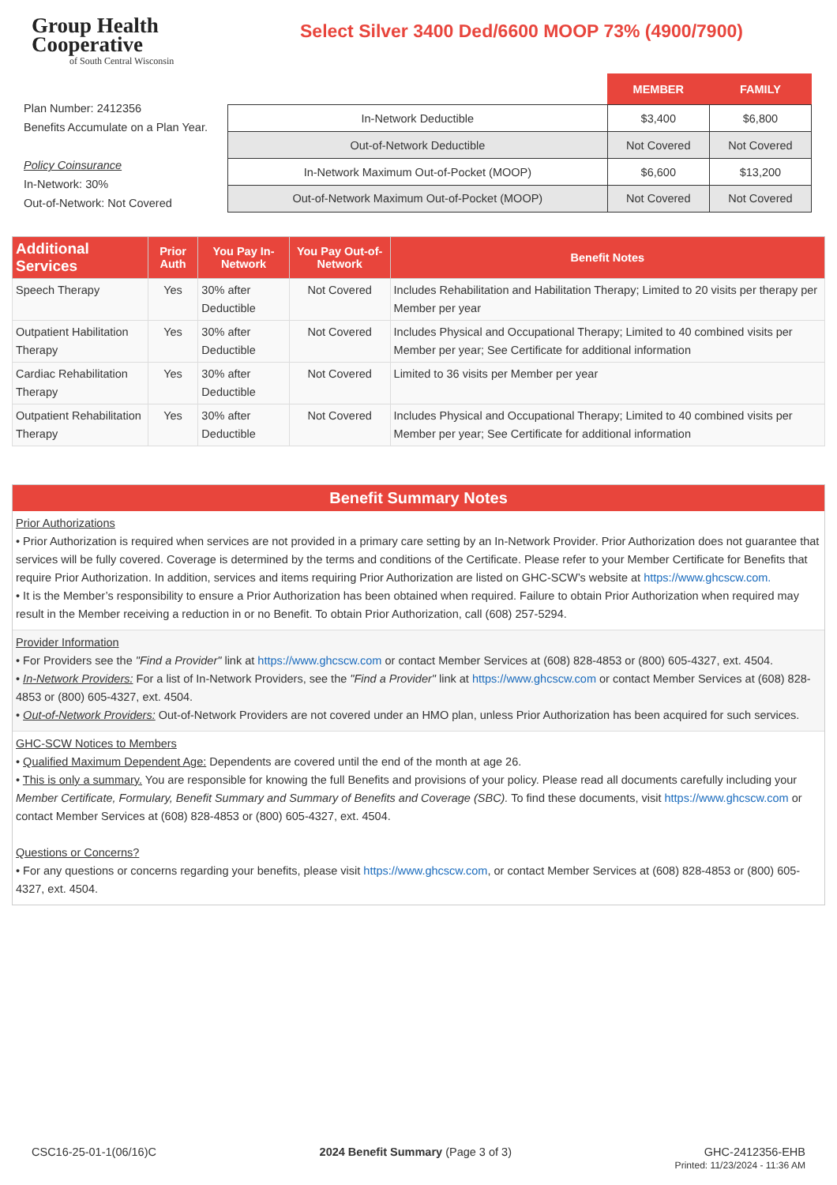Group Health
Cooperative
of South Central Wisconsin
Select Silver 3400 Ded/6600 MOOP 73% (4900/7900)
Plan Number: 2412356
Benefits Accumulate on a Plan Year.
Policy Coinsurance
In-Network: 30%
Out-of-Network: Not Covered
| | MEMBER | FAMILY |
| In-Network Deductible | $3,400 | $6,800 |
| Out-of-Network Deductible | Not Covered | Not Covered |
| In-Network Maximum Out-of-Pocket (MOOP) | $6,600 | $13,200 |
| Out-of-Network Maximum Out-of-Pocket (MOOP) | Not Covered | Not Covered |
| Additional Services | Prior Auth | You Pay In-Network | You Pay Out-of-Network | Benefit Notes |
| --- | --- | --- | --- | --- |
| Speech Therapy | Yes | 30% after Deductible | Not Covered | Includes Rehabilitation and Habilitation Therapy; Limited to 20 visits per therapy per Member per year |
| Outpatient Habilitation Therapy | Yes | 30% after Deductible | Not Covered | Includes Physical and Occupational Therapy; Limited to 40 combined visits per Member per year; See Certificate for additional information |
| Cardiac Rehabilitation Therapy | Yes | 30% after Deductible | Not Covered | Limited to 36 visits per Member per year |
| Outpatient Rehabilitation Therapy | Yes | 30% after Deductible | Not Covered | Includes Physical and Occupational Therapy; Limited to 40 combined visits per Member per year; See Certificate for additional information |
Benefit Summary Notes
Prior Authorizations
• Prior Authorization is required when services are not provided in a primary care setting by an In-Network Provider. Prior Authorization does not guarantee that services will be fully covered. Coverage is determined by the terms and conditions of the Certificate. Please refer to your Member Certificate for Benefits that require Prior Authorization. In addition, services and items requiring Prior Authorization are listed on GHC-SCW’s website at https://www.ghcscw.com.
• It is the Member’s responsibility to ensure a Prior Authorization has been obtained when required. Failure to obtain Prior Authorization when required may result in the Member receiving a reduction in or no Benefit. To obtain Prior Authorization, call (608) 257-5294.
Provider Information
• For Providers see the "Find a Provider" link at https://www.ghcscw.com or contact Member Services at (608) 828-4853 or (800) 605-4327, ext. 4504.
• In-Network Providers: For a list of In-Network Providers, see the "Find a Provider" link at https://www.ghcscw.com or contact Member Services at (608) 828-4853 or (800) 605-4327, ext. 4504.
• Out-of-Network Providers: Out-of-Network Providers are not covered under an HMO plan, unless Prior Authorization has been acquired for such services.
GHC-SCW Notices to Members
• Qualified Maximum Dependent Age: Dependents are covered until the end of the month at age 26.
• This is only a summary. You are responsible for knowing the full Benefits and provisions of your policy. Please read all documents carefully including your Member Certificate, Formulary, Benefit Summary and Summary of Benefits and Coverage (SBC). To find these documents, visit https://www.ghcscw.com or contact Member Services at (608) 828-4853 or (800) 605-4327, ext. 4504.
Questions or Concerns?
• For any questions or concerns regarding your benefits, please visit https://www.ghcscw.com, or contact Member Services at (608) 828-4853 or (800) 605-4327, ext. 4504.
CSC16-25-01-1(06/16)C 2024 Benefit Summary (Page 3 of 3) GHC-2412356-EHB
Printed: 11/23/2024 - 11:36 AM